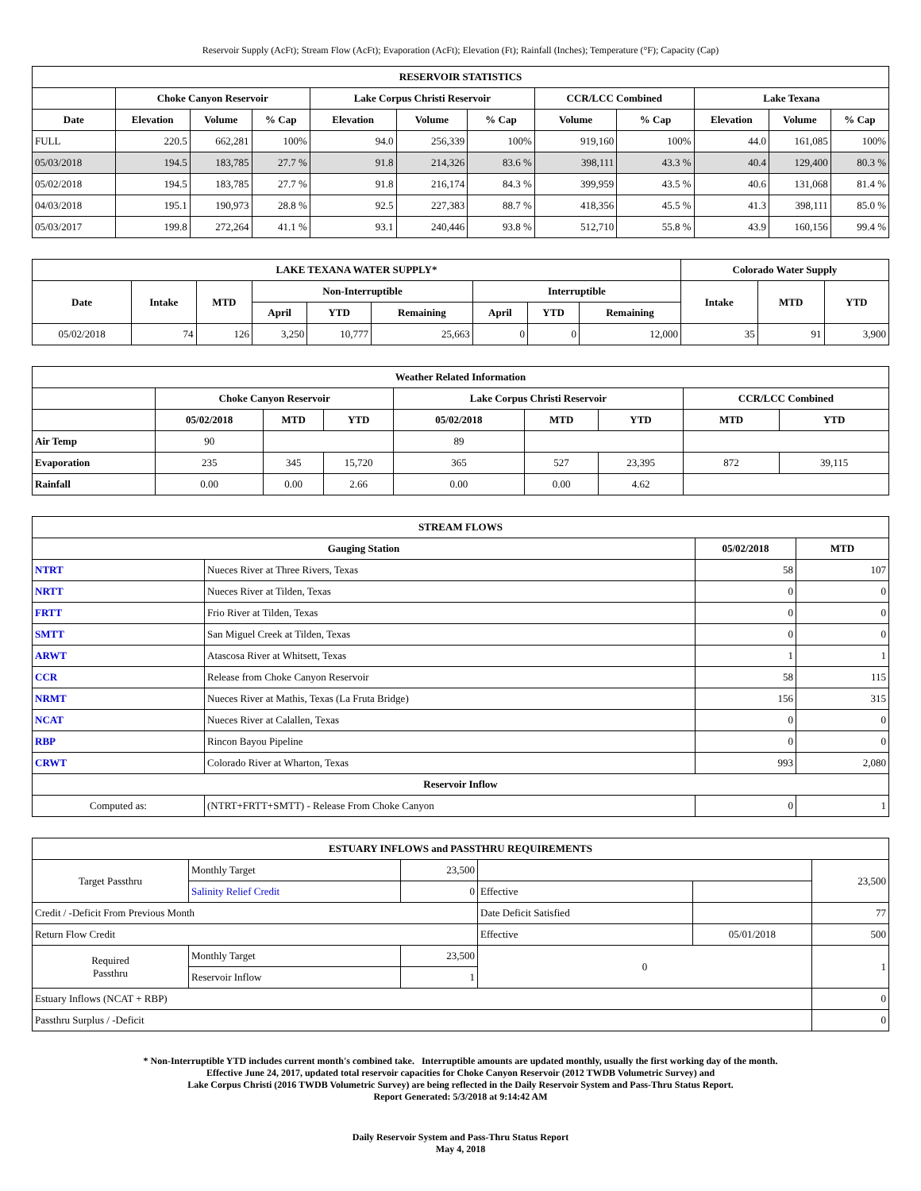Reservoir Supply (AcFt); Stream Flow (AcFt); Evaporation (AcFt); Elevation (Ft); Rainfall (Inches); Temperature (°F); Capacity (Cap)
| RESERVOIR STATISTICS | | | | | | | | | | | |
| --- | --- | --- | --- | --- | --- | --- | --- | --- | --- | --- | --- |
| | Choke Canyon Reservoir | | | Lake Corpus Christi Reservoir | | | CCR/LCC Combined | | Lake Texana | | |
| Date | Elevation | Volume | % Cap | Elevation | Volume | % Cap | Volume | % Cap | Elevation | Volume | % Cap |
| FULL | 220.5 | 662,281 | 100% | 94.0 | 256,339 | 100% | 919,160 | 100% | 44.0 | 161,085 | 100% |
| 05/03/2018 | 194.5 | 183,785 | 27.7 % | 91.8 | 214,326 | 83.6 % | 398,111 | 43.3 % | 40.4 | 129,400 | 80.3 % |
| 05/02/2018 | 194.5 | 183,785 | 27.7 % | 91.8 | 216,174 | 84.3 % | 399,959 | 43.5 % | 40.6 | 131,068 | 81.4 % |
| 04/03/2018 | 195.1 | 190,973 | 28.8 % | 92.5 | 227,383 | 88.7 % | 418,356 | 45.5 % | 41.3 | 398,111 | 85.0 % |
| 05/03/2017 | 199.8 | 272,264 | 41.1 % | 93.1 | 240,446 | 93.8 % | 512,710 | 55.8 % | 43.9 | 160,156 | 99.4 % |
| LAKE TEXANA WATER SUPPLY* | | | | | | | | | Colorado Water Supply | | |
| --- | --- | --- | --- | --- | --- | --- | --- | --- | --- | --- | --- |
| Date | Intake | MTD | Non-Interruptible | | | Interruptible | | | Intake | MTD | YTD |
| | | | April | YTD | Remaining | April | YTD | Remaining | | | |
| 05/02/2018 | 74 | 126 | 3,250 | 10,777 | 25,663 | 0 | 0 | 12,000 | 35 | 91 | 3,900 |
| Weather Related Information | | | | | | | | |
| --- | --- | --- | --- | --- | --- | --- | --- | --- |
| | Choke Canyon Reservoir | | | Lake Corpus Christi Reservoir | | | CCR/LCC Combined | |
| | 05/02/2018 | MTD | YTD | 05/02/2018 | MTD | YTD | MTD | YTD |
| Air Temp | 90 | | | 89 | | | | |
| Evaporation | 235 | 345 | 15,720 | 365 | 527 | 23,395 | 872 | 39,115 |
| Rainfall | 0.00 | 0.00 | 2.66 | 0.00 | 0.00 | 4.62 | | |
| STREAM FLOWS | | | |
| --- | --- | --- | --- |
| Gauging Station | | 05/02/2018 | MTD |
| NTRT | Nueces River at Three Rivers, Texas | 58 | 107 |
| NRTT | Nueces River at Tilden, Texas | 0 | 0 |
| FRTT | Frio River at Tilden, Texas | 0 | 0 |
| SMTT | San Miguel Creek at Tilden, Texas | 0 | 0 |
| ARWT | Atascosa River at Whitsett, Texas | 1 | 1 |
| CCR | Release from Choke Canyon Reservoir | 58 | 115 |
| NRMT | Nueces River at Mathis, Texas (La Fruta Bridge) | 156 | 315 |
| NCAT | Nueces River at Calallen, Texas | 0 | 0 |
| RBP | Rincon Bayou Pipeline | 0 | 0 |
| CRWT | Colorado River at Wharton, Texas | 993 | 2,080 |
| Reservoir Inflow | | | |
| Computed as: | (NTRT+FRTT+SMTT) - Release From Choke Canyon | 0 | 1 |
| ESTUARY INFLOWS and PASSTHRU REQUIREMENTS | | | | | |
| --- | --- | --- | --- | --- | --- |
| Target Passthru | Monthly Target | 23,500 | | | 23,500 |
| | Salinity Relief Credit | 0 | Effective | | |
| Credit / -Deficit From Previous Month | | | Date Deficit Satisfied | | 77 |
| Return Flow Credit | | | Effective | 05/01/2018 | 500 |
| Required Passthru | Monthly Target | 23,500 | 0 | | 1 |
| | Reservoir Inflow | 1 | | | |
| Estuary Inflows (NCAT + RBP) | | | | | 0 |
| Passthru Surplus / -Deficit | | | | | 0 |
* Non-Interruptible YTD includes current month's combined take. Interruptible amounts are updated monthly, usually the first working day of the month.
Effective June 24, 2017, updated total reservoir capacities for Choke Canyon Reservoir (2012 TWDB Volumetric Survey) and
Lake Corpus Christi (2016 TWDB Volumetric Survey) are being reflected in the Daily Reservoir System and Pass-Thru Status Report.
Report Generated: 5/3/2018 at 9:14:42 AM
Daily Reservoir System and Pass-Thru Status Report
May 4, 2018